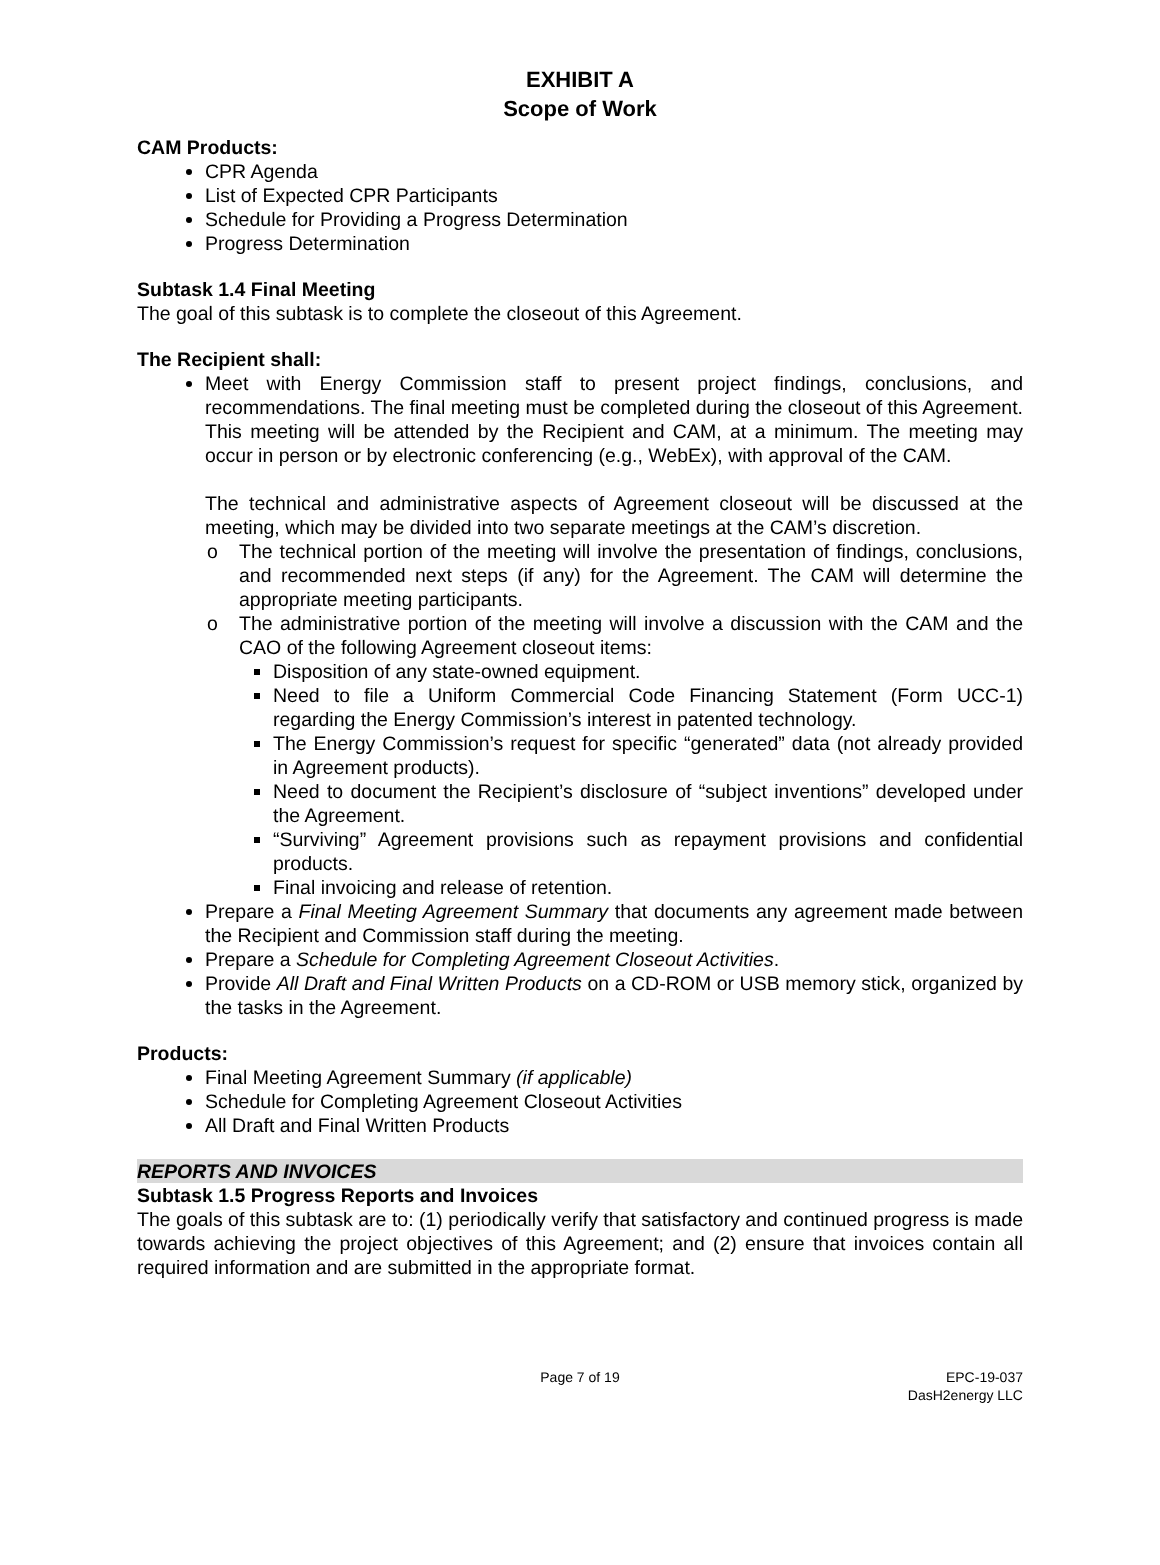EXHIBIT A
Scope of Work
CAM Products:
CPR Agenda
List of Expected CPR Participants
Schedule for Providing a Progress Determination
Progress Determination
Subtask 1.4 Final Meeting
The goal of this subtask is to complete the closeout of this Agreement.
The Recipient shall:
Meet with Energy Commission staff to present project findings, conclusions, and recommendations. The final meeting must be completed during the closeout of this Agreement. This meeting will be attended by the Recipient and CAM, at a minimum. The meeting may occur in person or by electronic conferencing (e.g., WebEx), with approval of the CAM.
The technical and administrative aspects of Agreement closeout will be discussed at the meeting, which may be divided into two separate meetings at the CAM’s discretion.
o The technical portion of the meeting will involve the presentation of findings, conclusions, and recommended next steps (if any) for the Agreement. The CAM will determine the appropriate meeting participants.
o The administrative portion of the meeting will involve a discussion with the CAM and the CAO of the following Agreement closeout items:
Disposition of any state-owned equipment.
Need to file a Uniform Commercial Code Financing Statement (Form UCC-1) regarding the Energy Commission’s interest in patented technology.
The Energy Commission’s request for specific “generated” data (not already provided in Agreement products).
Need to document the Recipient’s disclosure of “subject inventions” developed under the Agreement.
“Surviving” Agreement provisions such as repayment provisions and confidential products.
Final invoicing and release of retention.
Prepare a Final Meeting Agreement Summary that documents any agreement made between the Recipient and Commission staff during the meeting.
Prepare a Schedule for Completing Agreement Closeout Activities.
Provide All Draft and Final Written Products on a CD-ROM or USB memory stick, organized by the tasks in the Agreement.
Products:
Final Meeting Agreement Summary (if applicable)
Schedule for Completing Agreement Closeout Activities
All Draft and Final Written Products
REPORTS AND INVOICES
Subtask 1.5 Progress Reports and Invoices
The goals of this subtask are to: (1) periodically verify that satisfactory and continued progress is made towards achieving the project objectives of this Agreement; and (2) ensure that invoices contain all required information and are submitted in the appropriate format.
Page 7 of 19 EPC-19-037
DasH2energy LLC